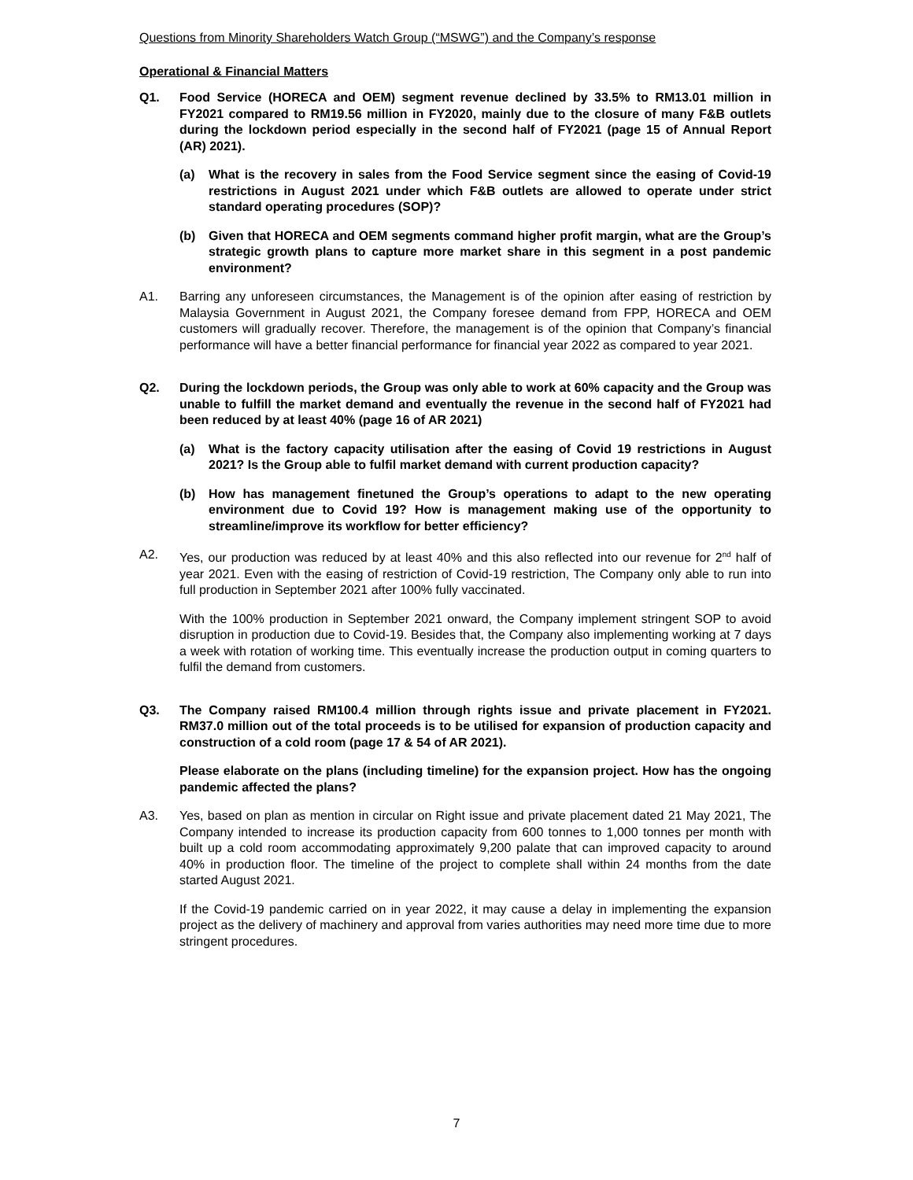Questions from Minority Shareholders Watch Group (“MSWG”) and the Company’s response
Operational & Financial Matters
Q1. Food Service (HORECA and OEM) segment revenue declined by 33.5% to RM13.01 million in FY2021 compared to RM19.56 million in FY2020, mainly due to the closure of many F&B outlets during the lockdown period especially in the second half of FY2021 (page 15 of Annual Report (AR) 2021).
(a) What is the recovery in sales from the Food Service segment since the easing of Covid-19 restrictions in August 2021 under which F&B outlets are allowed to operate under strict standard operating procedures (SOP)?
(b) Given that HORECA and OEM segments command higher profit margin, what are the Group’s strategic growth plans to capture more market share in this segment in a post pandemic environment?
A1. Barring any unforeseen circumstances, the Management is of the opinion after easing of restriction by Malaysia Government in August 2021, the Company foresee demand from FPP, HORECA and OEM customers will gradually recover. Therefore, the management is of the opinion that Company’s financial performance will have a better financial performance for financial year 2022 as compared to year 2021.
Q2. During the lockdown periods, the Group was only able to work at 60% capacity and the Group was unable to fulfill the market demand and eventually the revenue in the second half of FY2021 had been reduced by at least 40% (page 16 of AR 2021)
(a) What is the factory capacity utilisation after the easing of Covid 19 restrictions in August 2021? Is the Group able to fulfil market demand with current production capacity?
(b) How has management finetuned the Group’s operations to adapt to the new operating environment due to Covid 19? How is management making use of the opportunity to streamline/improve its workflow for better efficiency?
A2. Yes, our production was reduced by at least 40% and this also reflected into our revenue for 2<sup>nd</sup> half of year 2021. Even with the easing of restriction of Covid-19 restriction, The Company only able to run into full production in September 2021 after 100% fully vaccinated.
With the 100% production in September 2021 onward, the Company implement stringent SOP to avoid disruption in production due to Covid-19. Besides that, the Company also implementing working at 7 days a week with rotation of working time. This eventually increase the production output in coming quarters to fulfil the demand from customers.
Q3. The Company raised RM100.4 million through rights issue and private placement in FY2021. RM37.0 million out of the total proceeds is to be utilised for expansion of production capacity and construction of a cold room (page 17 & 54 of AR 2021).
Please elaborate on the plans (including timeline) for the expansion project. How has the ongoing pandemic affected the plans?
A3. Yes, based on plan as mention in circular on Right issue and private placement dated 21 May 2021, The Company intended to increase its production capacity from 600 tonnes to 1,000 tonnes per month with built up a cold room accommodating approximately 9,200 palate that can improved capacity to around 40% in production floor. The timeline of the project to complete shall within 24 months from the date started August 2021.
If the Covid-19 pandemic carried on in year 2022, it may cause a delay in implementing the expansion project as the delivery of machinery and approval from varies authorities may need more time due to more stringent procedures.
7